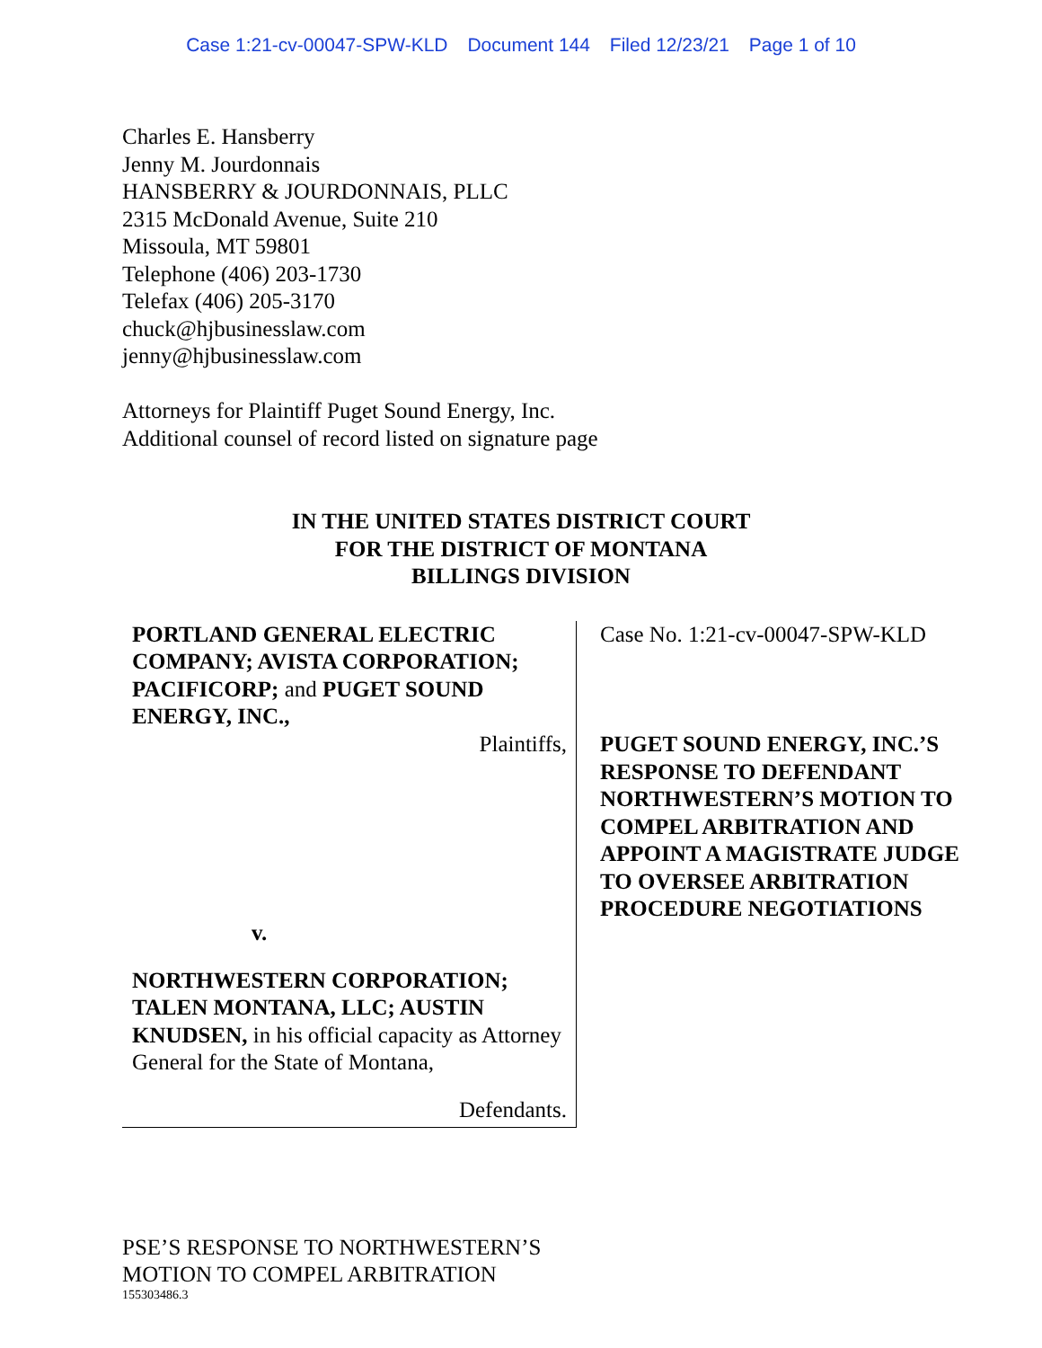Case 1:21-cv-00047-SPW-KLD Document 144 Filed 12/23/21 Page 1 of 10
Charles E. Hansberry
Jenny M. Jourdonnais
HANSBERRY & JOURDONNAIS, PLLC
2315 McDonald Avenue, Suite 210
Missoula, MT 59801
Telephone (406) 203-1730
Telefax (406) 205-3170
chuck@hjbusinesslaw.com
jenny@hjbusinesslaw.com
Attorneys for Plaintiff Puget Sound Energy, Inc.
Additional counsel of record listed on signature page
IN THE UNITED STATES DISTRICT COURT
FOR THE DISTRICT OF MONTANA
BILLINGS DIVISION
PORTLAND GENERAL ELECTRIC COMPANY; AVISTA CORPORATION; PACIFICORP; and PUGET SOUND ENERGY, INC.,
Plaintiffs,
v.
NORTHWESTERN CORPORATION; TALEN MONTANA, LLC; AUSTIN KNUDSEN, in his official capacity as Attorney General for the State of Montana,
Defendants.
Case No. 1:21-cv-00047-SPW-KLD
PUGET SOUND ENERGY, INC.’S RESPONSE TO DEFENDANT NORTHWESTERN’S MOTION TO COMPEL ARBITRATION AND APPOINT A MAGISTRATE JUDGE TO OVERSEE ARBITRATION PROCEDURE NEGOTIATIONS
PSE’S RESPONSE TO NORTHWESTERN’S
MOTION TO COMPEL ARBITRATION
155303486.3